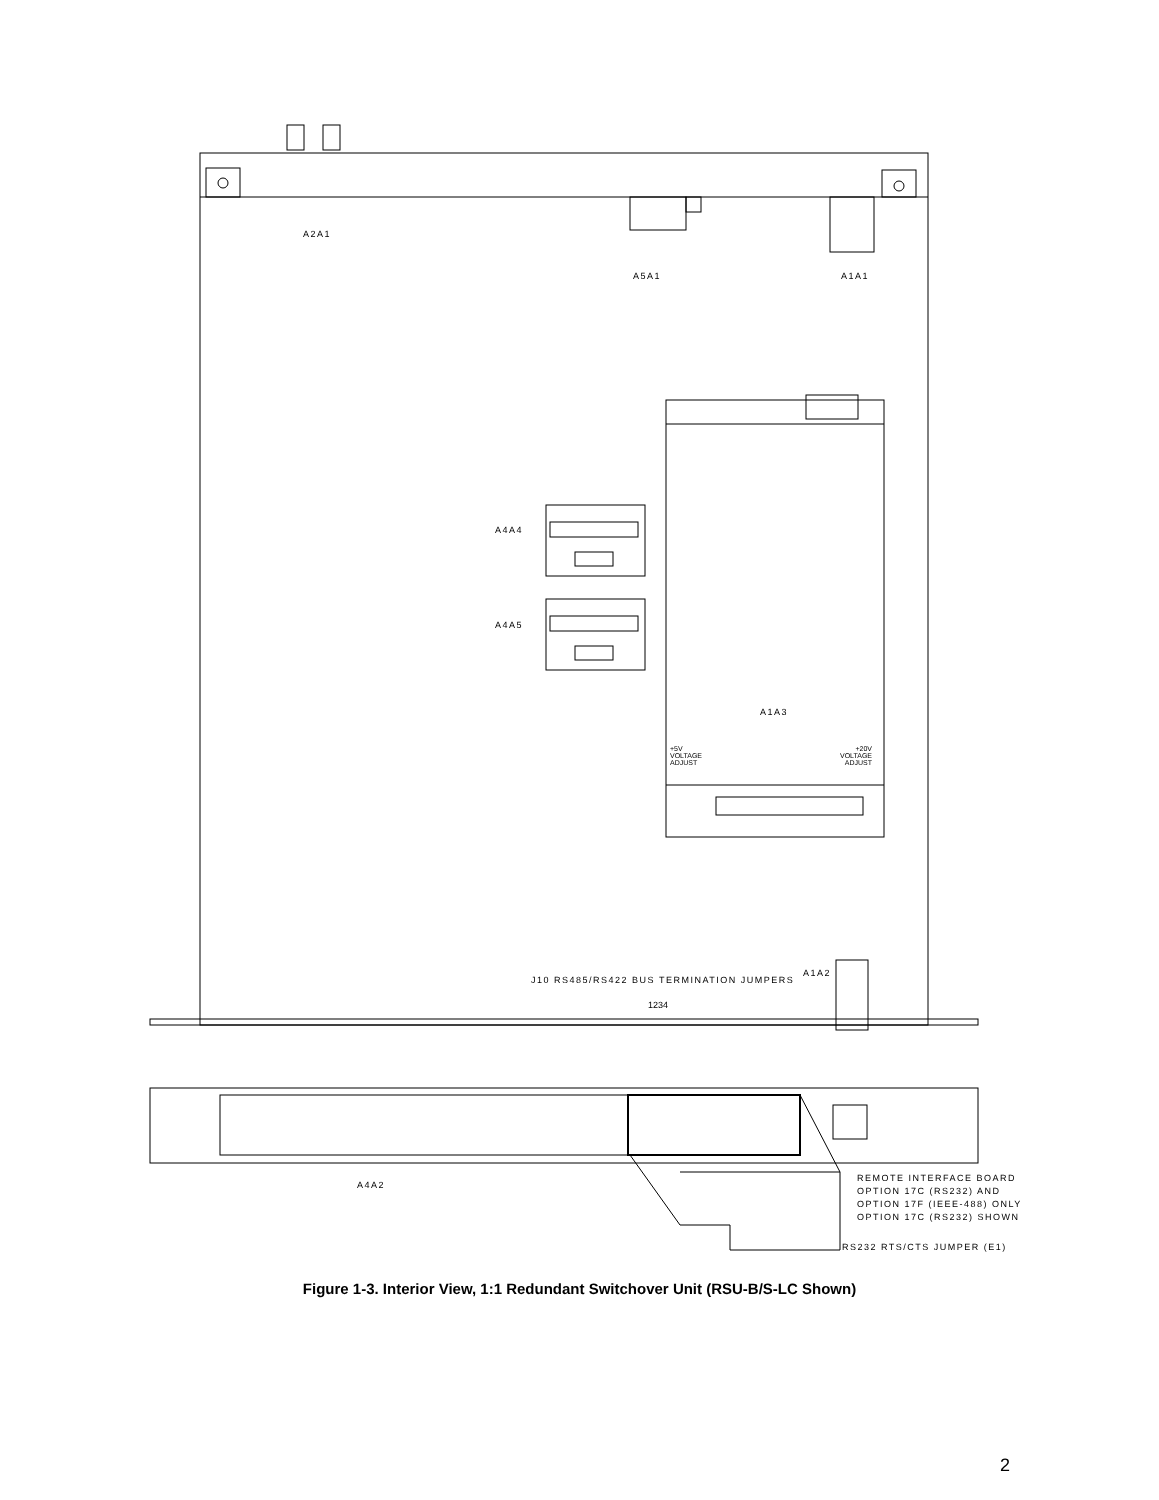A2A1
A5A1 A1A1
A4A4
A4A5
A1A3
+5V
VOLTAGE
ADJUST
+20V
VOLTAGE
ADJUST
J10 RS485/RS422 BUS TERMINATION JUMPERS
1234
A1A2
A4A2
REMOTE INTERFACE BOARD
OPTION 17C (RS232) AND
OPTION 17F (IEEE-488) ONLY
OPTION 17C (RS232) SHOWN
RS232 RTS/CTS JUMPER (E1)
Figure 1-3. Interior View, 1:1 Redundant Switchover Unit (RSU-B/S-LC Shown)
2